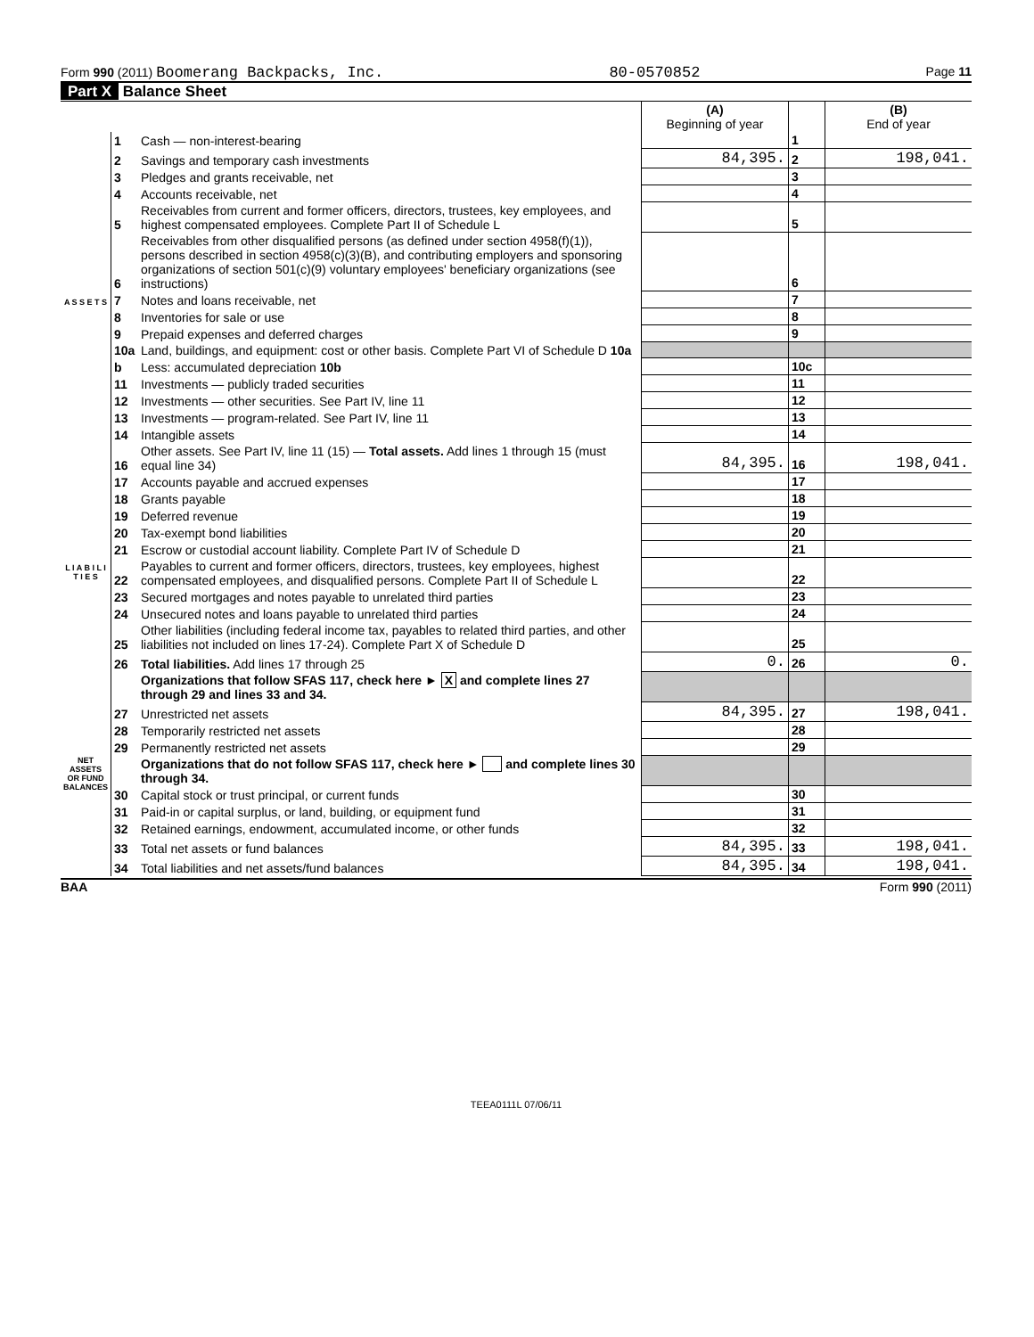Form 990 (2011) Boomerang Backpacks, Inc. 80-0570852 Page 11
Part X Balance Sheet
| | | | (A) Beginning of year | | (B) End of year |
| --- | --- | --- | --- | --- | --- |
| A S S E T S | 1 | Cash — non-interest-bearing | | 1 | |
| | 2 | Savings and temporary cash investments | 84,395. | 2 | 198,041. |
| | 3 | Pledges and grants receivable, net | | 3 | |
| | 4 | Accounts receivable, net | | 4 | |
| | 5 | Receivables from current and former officers, directors, trustees, key employees, and highest compensated employees. Complete Part II of Schedule L | | 5 | |
| | 6 | Receivables from other disqualified persons (as defined under section 4958(f)(1)), persons described in section 4958(c)(3)(B), and contributing employers and sponsoring organizations of section 501(c)(9) voluntary employees' beneficiary organizations (see instructions) | | 6 | |
| | 7 | Notes and loans receivable, net | | 7 | |
| | 8 | Inventories for sale or use | | 8 | |
| | 9 | Prepaid expenses and deferred charges | | 9 | |
| | 10a | Land, buildings, and equipment: cost or other basis. Complete Part VI of Schedule D 10a | | | |
| | b | Less: accumulated depreciation 10b | | 10c | |
| | 11 | Investments — publicly traded securities | | 11 | |
| | 12 | Investments — other securities. See Part IV, line 11 | | 12 | |
| | 13 | Investments — program-related. See Part IV, line 11 | | 13 | |
| | 14 | Intangible assets | | 14 | |
| | 16 | Other assets. See Part IV, line 11 (15) — Total assets. Add lines 1 through 15 (must equal line 34) | 84,395. | 16 | 198,041. |
| L I A B I L I T I E S | 17 | Accounts payable and accrued expenses | | 17 | |
| | 18 | Grants payable | | 18 | |
| | 19 | Deferred revenue | | 19 | |
| | 20 | Tax-exempt bond liabilities | | 20 | |
| | 21 | Escrow or custodial account liability. Complete Part IV of Schedule D | | 21 | |
| | 22 | Payables to current and former officers, directors, trustees, key employees, highest compensated employees, and disqualified persons. Complete Part II of Schedule L | | 22 | |
| | 23 | Secured mortgages and notes payable to unrelated third parties | | 23 | |
| | 24 | Unsecured notes and loans payable to unrelated third parties | | 24 | |
| | 25 | Other liabilities (including federal income tax, payables to related third parties, and other liabilities not included on lines 17-24). Complete Part X of Schedule D | | 25 | |
| | 26 | Total liabilities. Add lines 17 through 25 | 0. | 26 | 0. |
| NET ASSETS OR FUND BALANCES | | Organizations that follow SFAS 117, check here ► X and complete lines 27 through 29 and lines 33 and 34. | | | |
| | 27 | Unrestricted net assets | 84,395. | 27 | 198,041. |
| | 28 | Temporarily restricted net assets | | 28 | |
| | 29 | Permanently restricted net assets | | 29 | |
| | | Organizations that do not follow SFAS 117, check here ► and complete lines 30 through 34. | | | |
| | 30 | Capital stock or trust principal, or current funds | | 30 | |
| | 31 | Paid-in or capital surplus, or land, building, or equipment fund | | 31 | |
| | 32 | Retained earnings, endowment, accumulated income, or other funds | | 32 | |
| | 33 | Total net assets or fund balances | 84,395. | 33 | 198,041. |
| | 34 | Total liabilities and net assets/fund balances | 84,395. | 34 | 198,041. |
BAA Form 990 (2011)
TEEA0111L 07/06/11